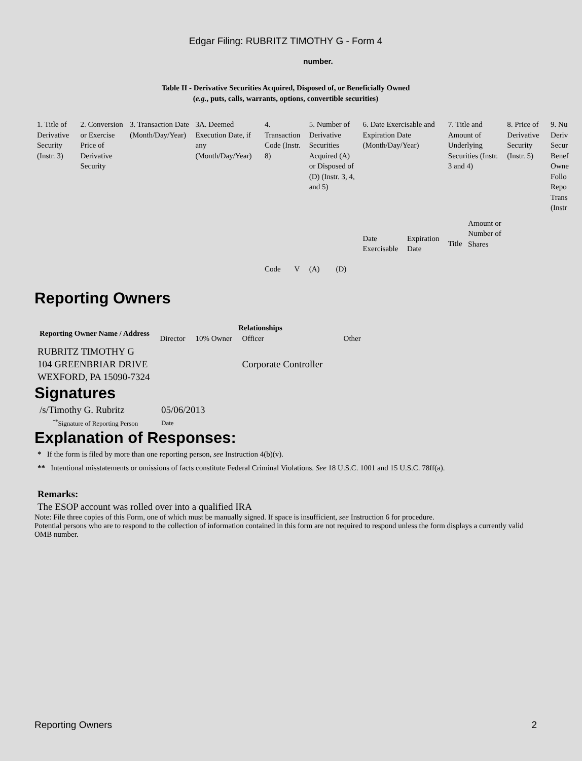Edgar Filing: RUBRITZ TIMOTHY G - Form 4
number.
Table II - Derivative Securities Acquired, Disposed of, or Beneficially Owned
(e.g., puts, calls, warrants, options, convertible securities)
| 1. Title of Derivative Security (Instr. 3) | 2. Conversion or Exercise Price of Derivative Security | 3. Transaction Date (Month/Day/Year) | 3A. Deemed Execution Date, if any (Month/Day/Year) | 4. Transaction Code (Instr. 8) | | 5. Number of Derivative Securities Acquired (A) or Disposed of (D) (Instr. 3, 4, and 5) | | 6. Date Exercisable and Expiration Date (Month/Day/Year) | | 7. Title and Amount of Underlying Securities (Instr. 3 and 4) | | 8. Price of Derivative Security (Instr. 5) | 9. Nu Deriv Secur Benef Owne Follo Repo Trans (Instr |
| | | | | Code | V | (A) | (D) | Date Exercisable | Expiration Date | Title | Amount or Number of Shares | | |
Reporting Owners
| Reporting Owner Name / Address | Relationships | | | |
| --- | --- | --- | --- | --- |
| | Director | 10% Owner | Officer | Other |
| RUBRITZ TIMOTHY G 104 GREENBRIAR DRIVE WEXFORD, PA 15090-7324 | | | Corporate Controller | |
Signatures
| /s/Timothy G. Rubritz | 05/06/2013 |
| <sup>**</sup> Signature of Reporting Person | Date |
Explanation of Responses:
* If the form is filed by more than one reporting person, see Instruction 4(b)(v).
** Intentional misstatements or omissions of facts constitute Federal Criminal Violations. See 18 U.S.C. 1001 and 15 U.S.C. 78ff(a).
Remarks:
The ESOP account was rolled over into a qualified IRA
Note: File three copies of this Form, one of which must be manually signed. If space is insufficient, see Instruction 6 for procedure.
Potential persons who are to respond to the collection of information contained in this form are not required to respond unless the form displays a currently valid OMB number.
Reporting Owners 2